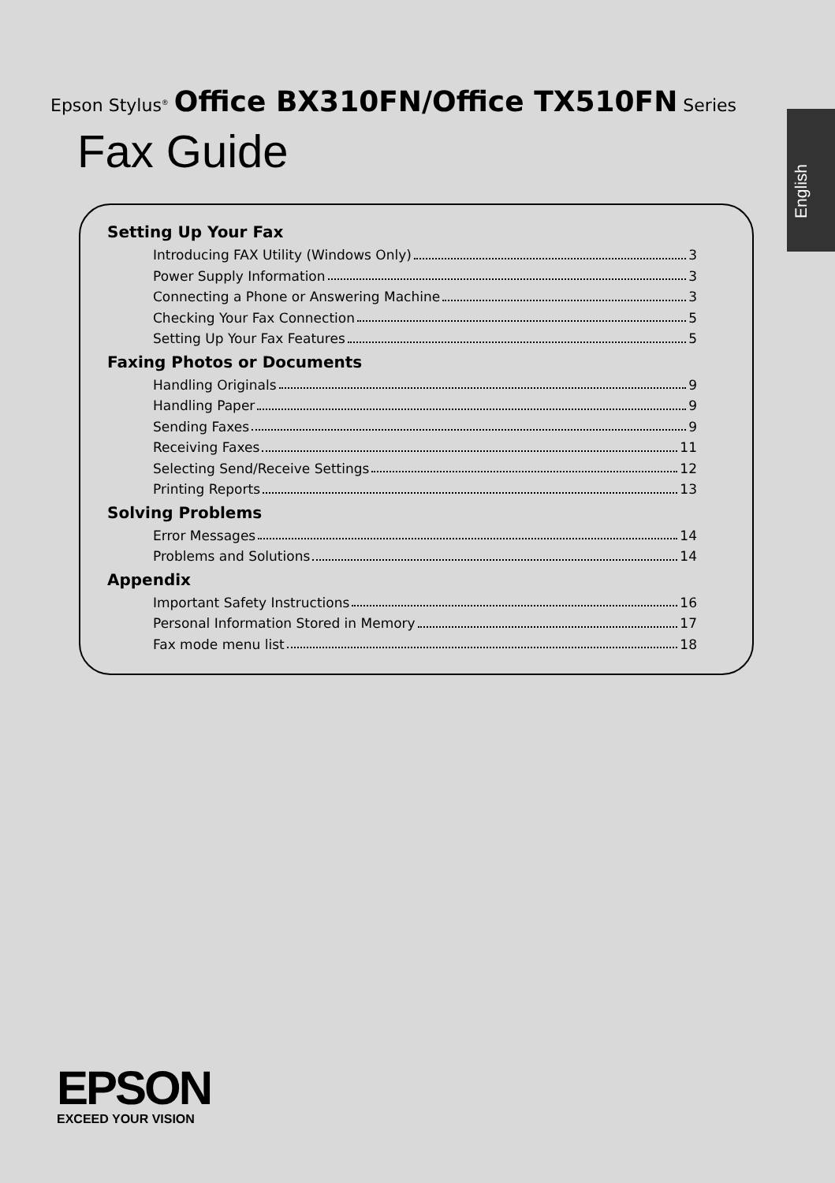Epson Stylus<sup>®</sup> Office BX310FN/Office TX510FN Series
Fax Guide
English
Setting Up Your Fax
Introducing FAX Utility (Windows Only) 3
Power Supply Information 3
Connecting a Phone or Answering Machine 3
Checking Your Fax Connection 5
Setting Up Your Fax Features 5
Faxing Photos or Documents
Handling Originals 9
Handling Paper 9
Sending Faxes 9
Receiving Faxes 11
Selecting Send/Receive Settings 12
Printing Reports 13
Solving Problems
Error Messages 14
Problems and Solutions 14
Appendix
Important Safety Instructions 16
Personal Information Stored in Memory 17
Fax mode menu list 18
EPSON
EXCEED YOUR VISION